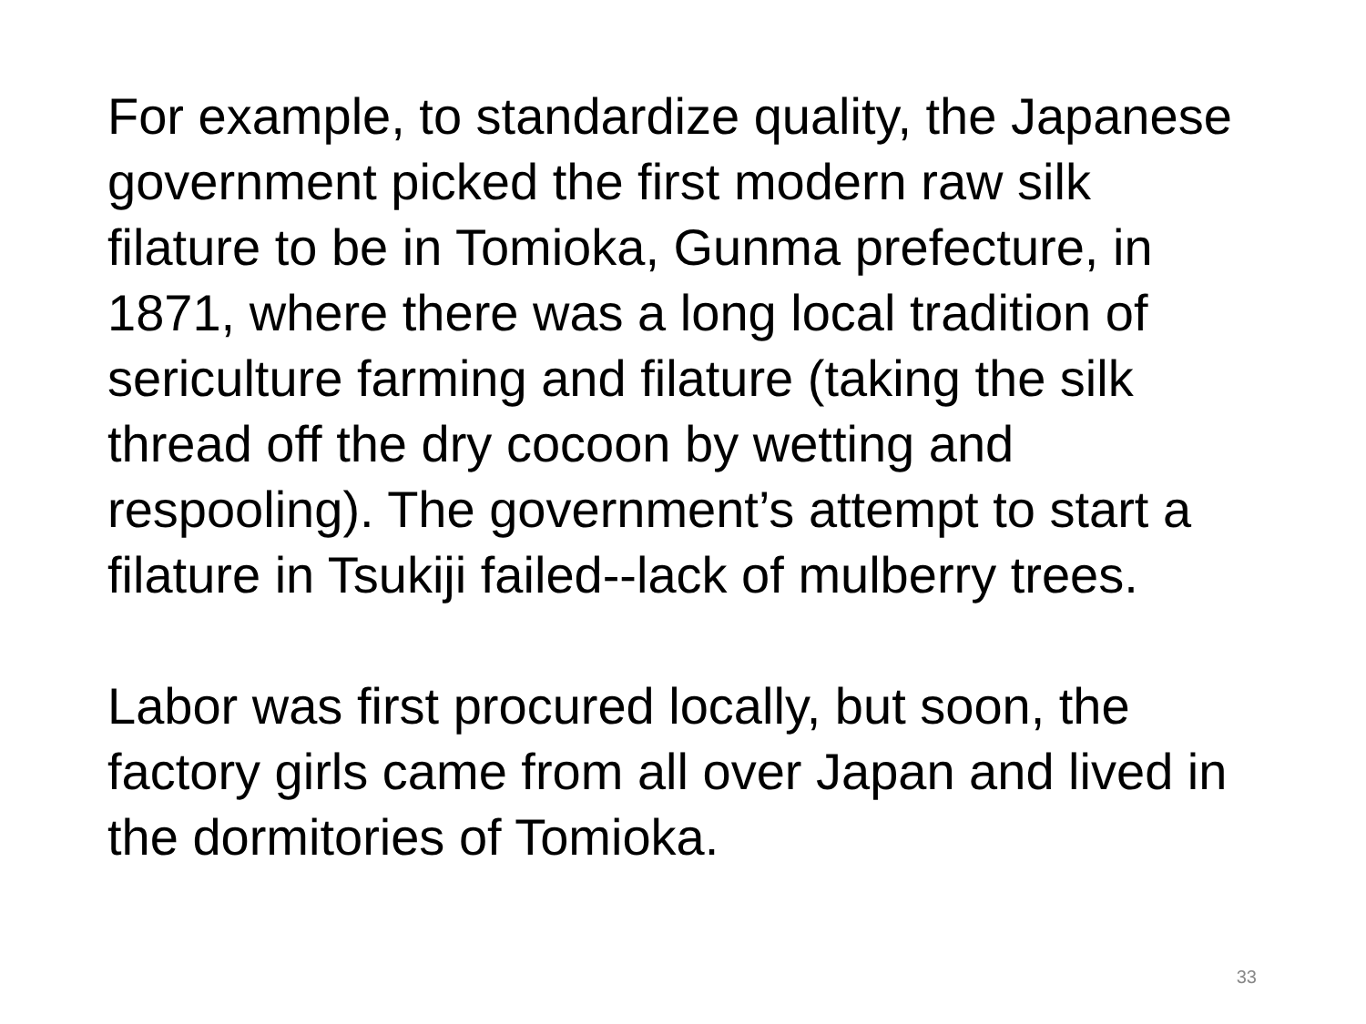For example, to standardize quality, the Japanese government picked the first modern raw silk filature to be in Tomioka, Gunma prefecture, in 1871, where there was a long local tradition of sericulture farming and filature (taking the silk thread off the dry cocoon by wetting and respooling). The government’s attempt to start a filature in Tsukiji failed--lack of mulberry trees.
Labor was first procured locally, but soon, the factory girls came from all over Japan and lived in the dormitories of Tomioka.
33